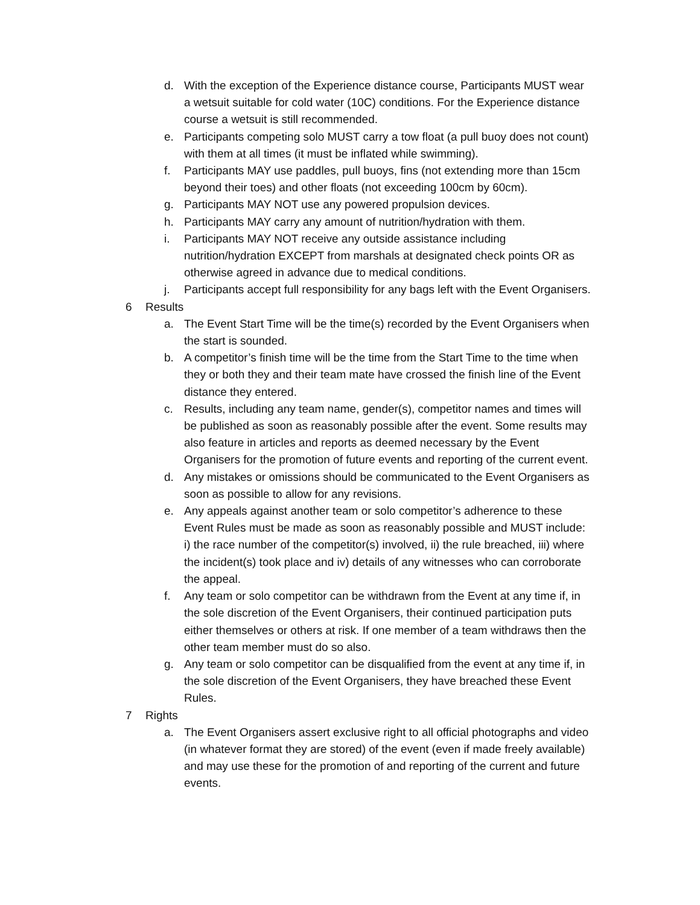d. With the exception of the Experience distance course, Participants MUST wear a wetsuit suitable for cold water (10C) conditions. For the Experience distance course a wetsuit is still recommended.
e. Participants competing solo MUST carry a tow float (a pull buoy does not count) with them at all times (it must be inflated while swimming).
f. Participants MAY use paddles, pull buoys, fins (not extending more than 15cm beyond their toes) and other floats (not exceeding 100cm by 60cm).
g. Participants MAY NOT use any powered propulsion devices.
h. Participants MAY carry any amount of nutrition/hydration with them.
i. Participants MAY NOT receive any outside assistance including nutrition/hydration EXCEPT from marshals at designated check points OR as otherwise agreed in advance due to medical conditions.
j. Participants accept full responsibility for any bags left with the Event Organisers.
6 Results
a. The Event Start Time will be the time(s) recorded by the Event Organisers when the start is sounded.
b. A competitor’s finish time will be the time from the Start Time to the time when they or both they and their team mate have crossed the finish line of the Event distance they entered.
c. Results, including any team name, gender(s), competitor names and times will be published as soon as reasonably possible after the event. Some results may also feature in articles and reports as deemed necessary by the Event Organisers for the promotion of future events and reporting of the current event.
d. Any mistakes or omissions should be communicated to the Event Organisers as soon as possible to allow for any revisions.
e. Any appeals against another team or solo competitor’s adherence to these Event Rules must be made as soon as reasonably possible and MUST include: i) the race number of the competitor(s) involved, ii) the rule breached, iii) where the incident(s) took place and iv) details of any witnesses who can corroborate the appeal.
f. Any team or solo competitor can be withdrawn from the Event at any time if, in the sole discretion of the Event Organisers, their continued participation puts either themselves or others at risk. If one member of a team withdraws then the other team member must do so also.
g. Any team or solo competitor can be disqualified from the event at any time if, in the sole discretion of the Event Organisers, they have breached these Event Rules.
7 Rights
a. The Event Organisers assert exclusive right to all official photographs and video (in whatever format they are stored) of the event (even if made freely available) and may use these for the promotion of and reporting of the current and future events.